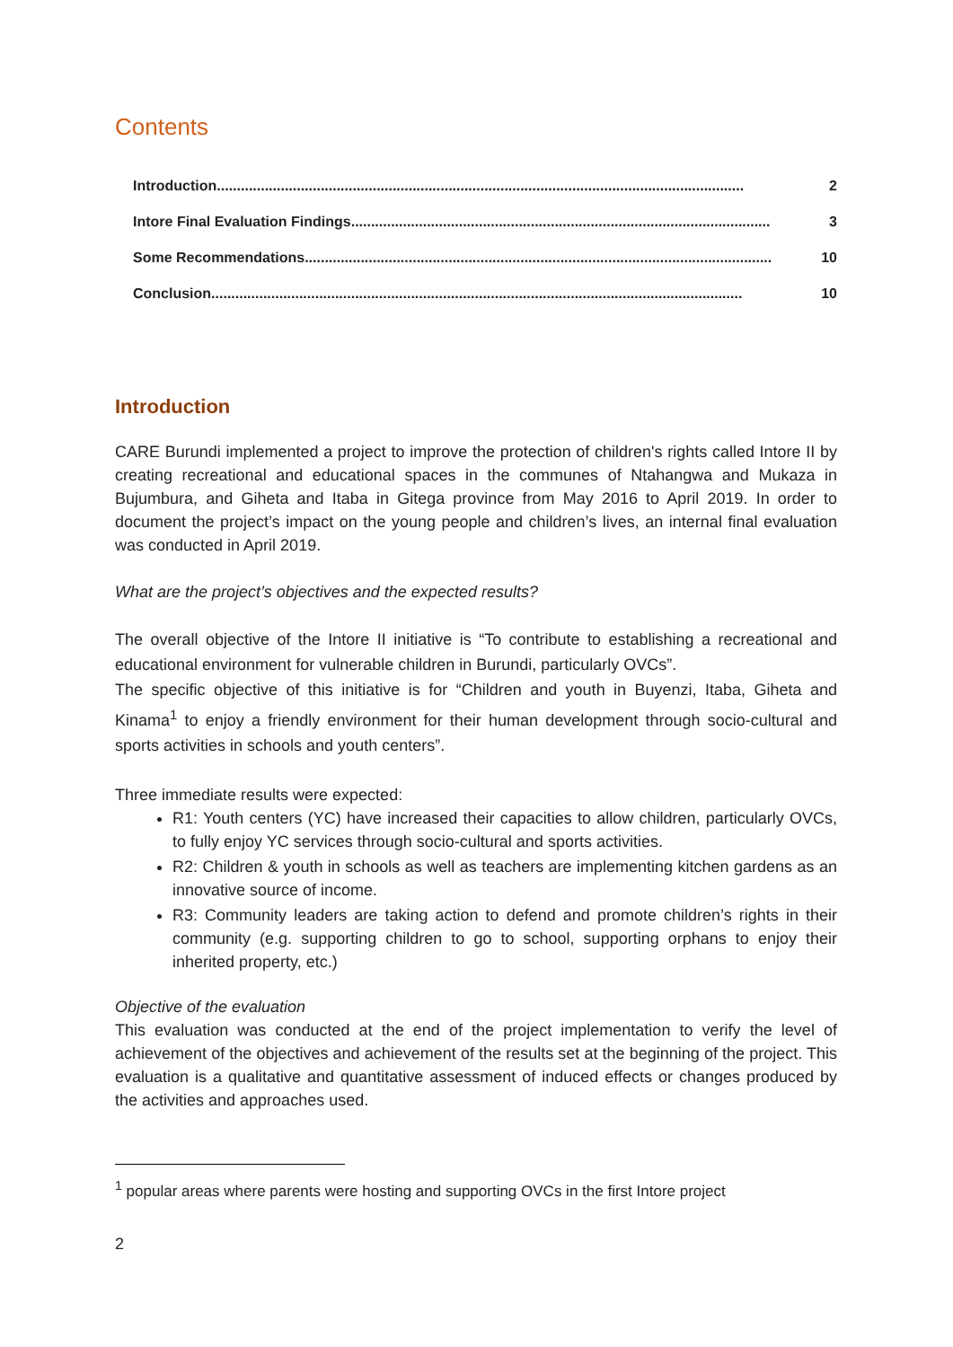Contents
Introduction.................................................................................................................................... 2
Intore Final Evaluation Findings......................................................................................................... 3
Some Recommendations..................................................................................................................... 10
Conclusion ..................................................................................................................................... 10
Introduction
CARE Burundi implemented a project to improve the protection of children's rights called Intore II by creating recreational and educational spaces in the communes of Ntahangwa and Mukaza in Bujumbura, and Giheta and Itaba in Gitega province from May 2016 to April 2019. In order to document the project’s impact on the young people and children’s lives, an internal final evaluation was conducted in April 2019.
What are the project’s objectives and the expected results?
The overall objective of the Intore II initiative is “To contribute to establishing a recreational and educational environment for vulnerable children in Burundi, particularly OVCs”.
The specific objective of this initiative is for “Children and youth in Buyenzi, Itaba, Giheta and Kinama<sup>1</sup> to enjoy a friendly environment for their human development through socio-cultural and sports activities in schools and youth centers”.
Three immediate results were expected:
R1: Youth centers (YC) have increased their capacities to allow children, particularly OVCs, to fully enjoy YC services through socio-cultural and sports activities.
R2: Children & youth in schools as well as teachers are implementing kitchen gardens as an innovative source of income.
R3: Community leaders are taking action to defend and promote children’s rights in their community (e.g. supporting children to go to school, supporting orphans to enjoy their inherited property, etc.)
Objective of the evaluation
This evaluation was conducted at the end of the project implementation to verify the level of achievement of the objectives and achievement of the results set at the beginning of the project. This evaluation is a qualitative and quantitative assessment of induced effects or changes produced by the activities and approaches used.
<sup>1</sup> popular areas where parents were hosting and supporting OVCs in the first Intore project
2